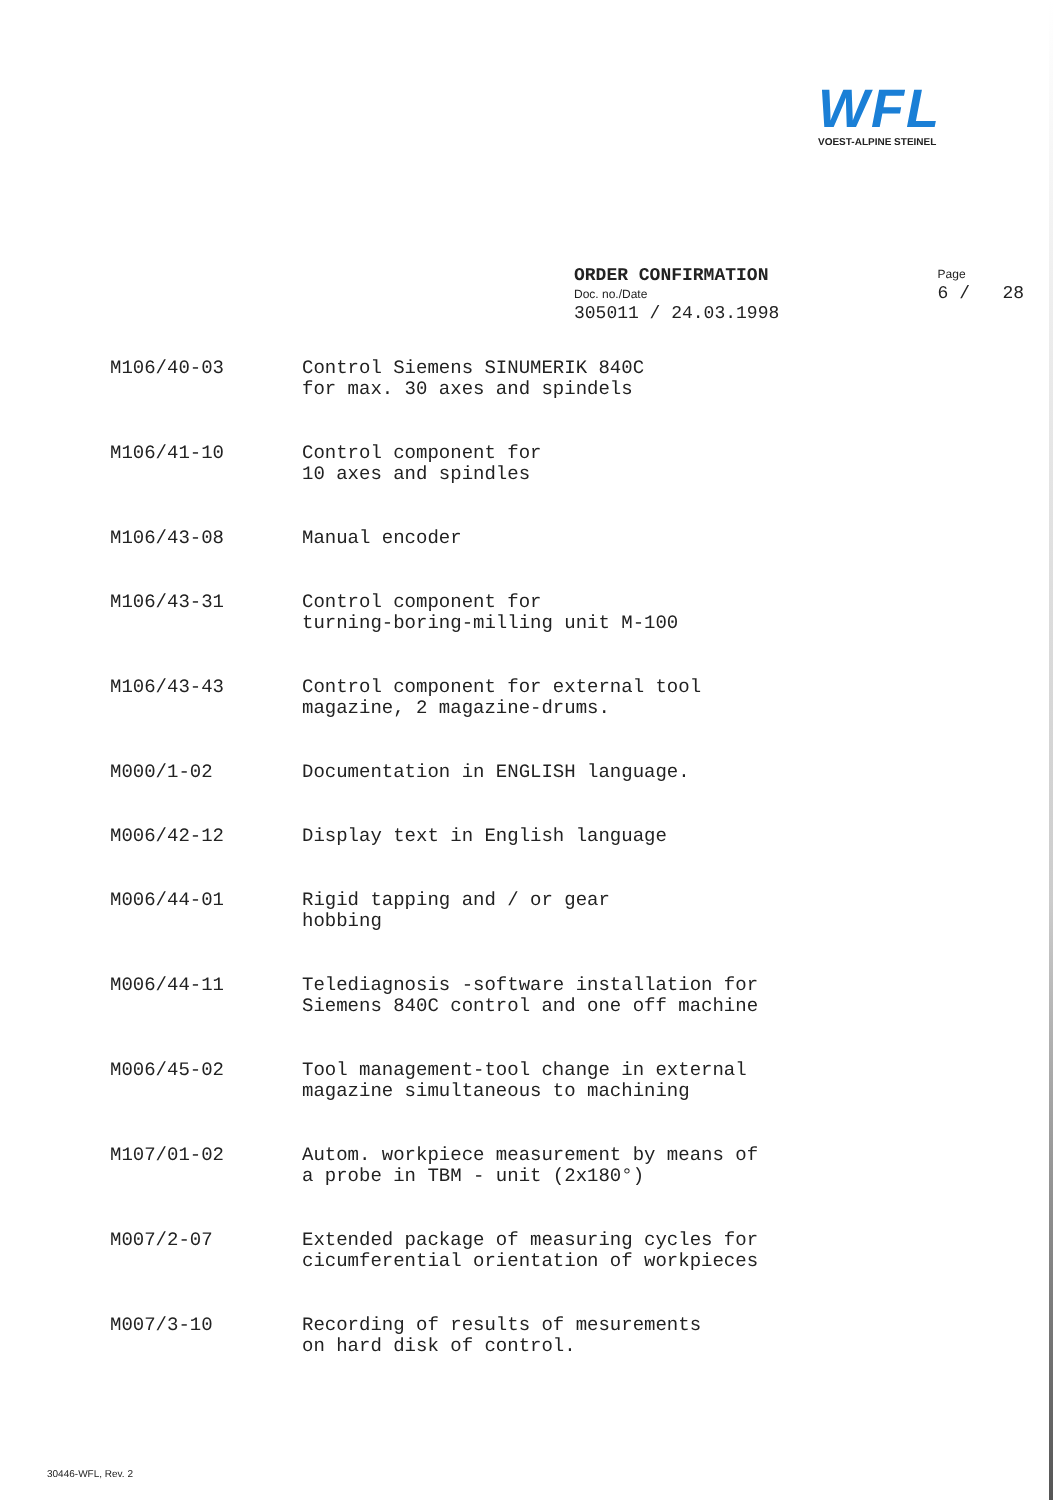WFL
VOEST-ALPINE STEINEL
ORDER CONFIRMATION
Doc. no./Date
305011 / 24.03.1998
Page
6 / 28
M106/40-03 Control Siemens SINUMERIK 840C
for max. 30 axes and spindels
M106/41-10 Control component for
10 axes and spindles
M106/43-08 Manual encoder
M106/43-31 Control component for
turning-boring-milling unit M-100
M106/43-43 Control component for external tool
magazine, 2 magazine-drums.
M000/1-02 Documentation in ENGLISH language.
M006/42-12 Display text in English language
M006/44-01 Rigid tapping and / or gear
hobbing
M006/44-11 Telediagnosis -software installation for
Siemens 840C control and one off machine
M006/45-02 Tool management-tool change in external
magazine simultaneous to machining
M107/01-02 Autom. workpiece measurement by means of
a probe in TBM - unit (2x180°)
M007/2-07 Extended package of measuring cycles for
cicumferential orientation of workpieces
M007/3-10 Recording of results of mesurements
on hard disk of control.
30446-WFL, Rev. 2